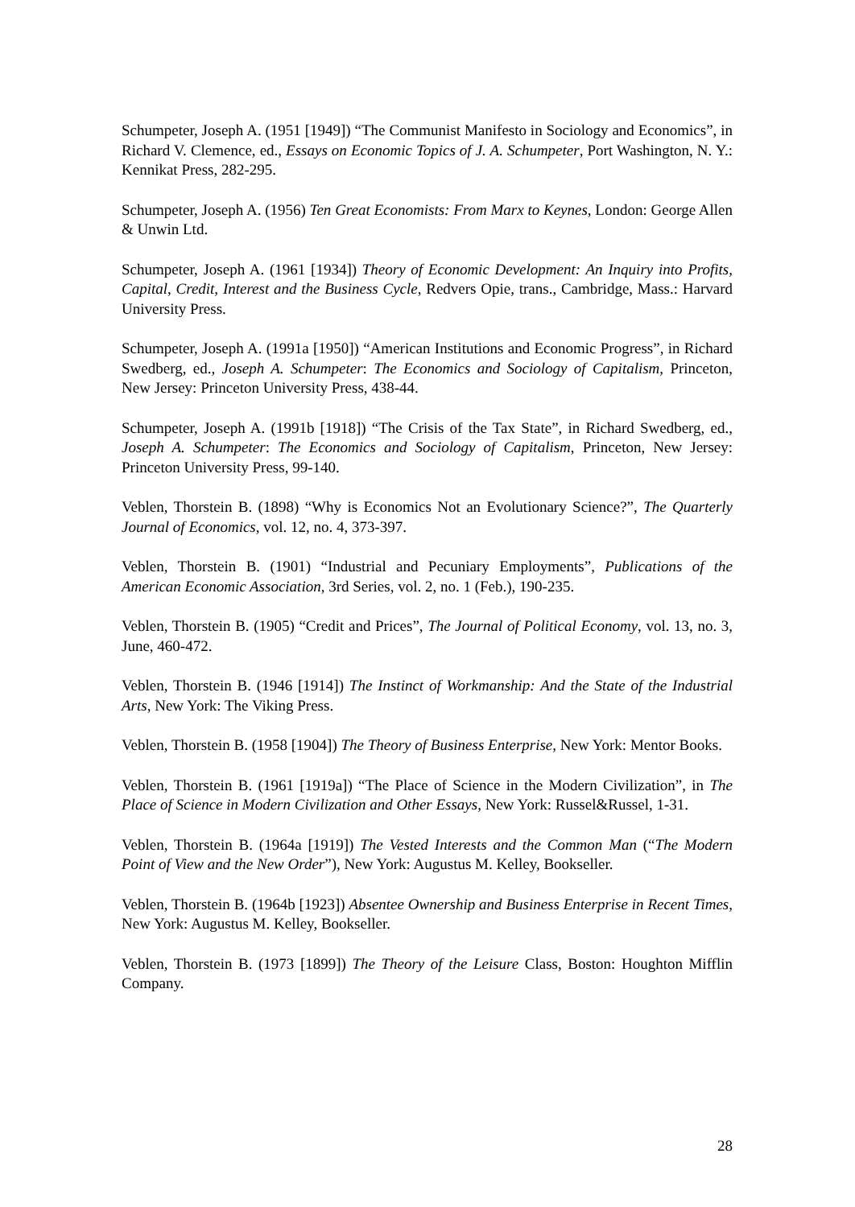Schumpeter, Joseph A. (1951 [1949]) “The Communist Manifesto in Sociology and Economics”, in Richard V. Clemence, ed., Essays on Economic Topics of J. A. Schumpeter, Port Washington, N. Y.: Kennikat Press, 282-295.
Schumpeter, Joseph A. (1956) Ten Great Economists: From Marx to Keynes, London: George Allen & Unwin Ltd.
Schumpeter, Joseph A. (1961 [1934]) Theory of Economic Development: An Inquiry into Profits, Capital, Credit, Interest and the Business Cycle, Redvers Opie, trans., Cambridge, Mass.: Harvard University Press.
Schumpeter, Joseph A. (1991a [1950]) “American Institutions and Economic Progress”, in Richard Swedberg, ed., Joseph A. Schumpeter: The Economics and Sociology of Capitalism, Princeton, New Jersey: Princeton University Press, 438-44.
Schumpeter, Joseph A. (1991b [1918]) “The Crisis of the Tax State”, in Richard Swedberg, ed., Joseph A. Schumpeter: The Economics and Sociology of Capitalism, Princeton, New Jersey: Princeton University Press, 99-140.
Veblen, Thorstein B. (1898) “Why is Economics Not an Evolutionary Science?”, The Quarterly Journal of Economics, vol. 12, no. 4, 373-397.
Veblen, Thorstein B. (1901) “Industrial and Pecuniary Employments”, Publications of the American Economic Association, 3rd Series, vol. 2, no. 1 (Feb.), 190-235.
Veblen, Thorstein B. (1905) “Credit and Prices”, The Journal of Political Economy, vol. 13, no. 3, June, 460-472.
Veblen, Thorstein B. (1946 [1914]) The Instinct of Workmanship: And the State of the Industrial Arts, New York: The Viking Press.
Veblen, Thorstein B. (1958 [1904]) The Theory of Business Enterprise, New York: Mentor Books.
Veblen, Thorstein B. (1961 [1919a]) “The Place of Science in the Modern Civilization”, in The Place of Science in Modern Civilization and Other Essays, New York: Russel&Russel, 1-31.
Veblen, Thorstein B. (1964a [1919]) The Vested Interests and the Common Man (“The Modern Point of View and the New Order”), New York: Augustus M. Kelley, Bookseller.
Veblen, Thorstein B. (1964b [1923]) Absentee Ownership and Business Enterprise in Recent Times, New York: Augustus M. Kelley, Bookseller.
Veblen, Thorstein B. (1973 [1899]) The Theory of the Leisure Class, Boston: Houghton Mifflin Company.
28